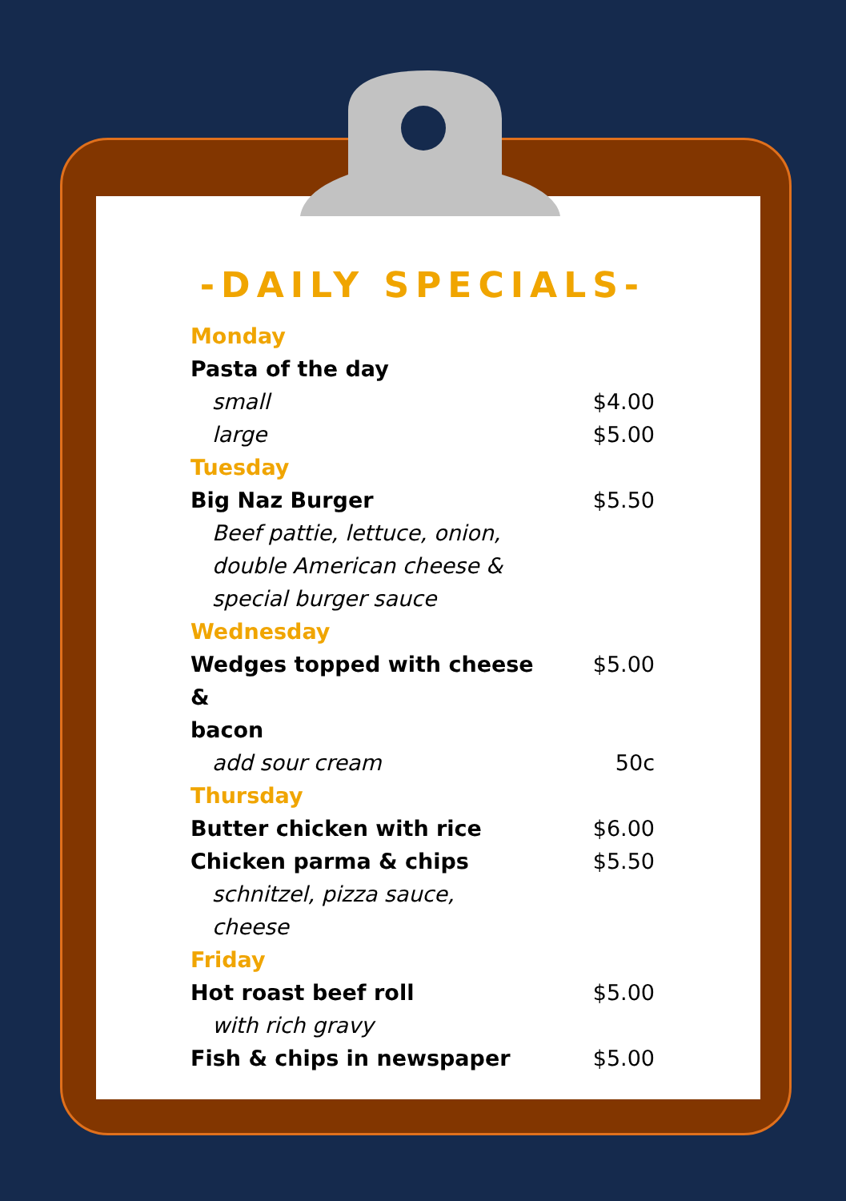-DAILY SPECIALS-
| Monday | |
| Pasta of the day | |
| small | $4.00 |
| large | $5.00 |
| Tuesday | |
| Big Naz Burger | $5.50 |
| Beef pattie, lettuce, onion, double American cheese & special burger sauce | |
| Wednesday | |
| Wedges topped with cheese & bacon | $5.00 |
| add sour cream | 50c |
| Thursday | |
| Butter chicken with rice | $6.00 |
| Chicken parma & chips | $5.50 |
| schnitzel, pizza sauce, cheese | |
| Friday | |
| Hot roast beef roll | $5.00 |
| with rich gravy | |
| Fish & chips in newspaper | $5.00 |